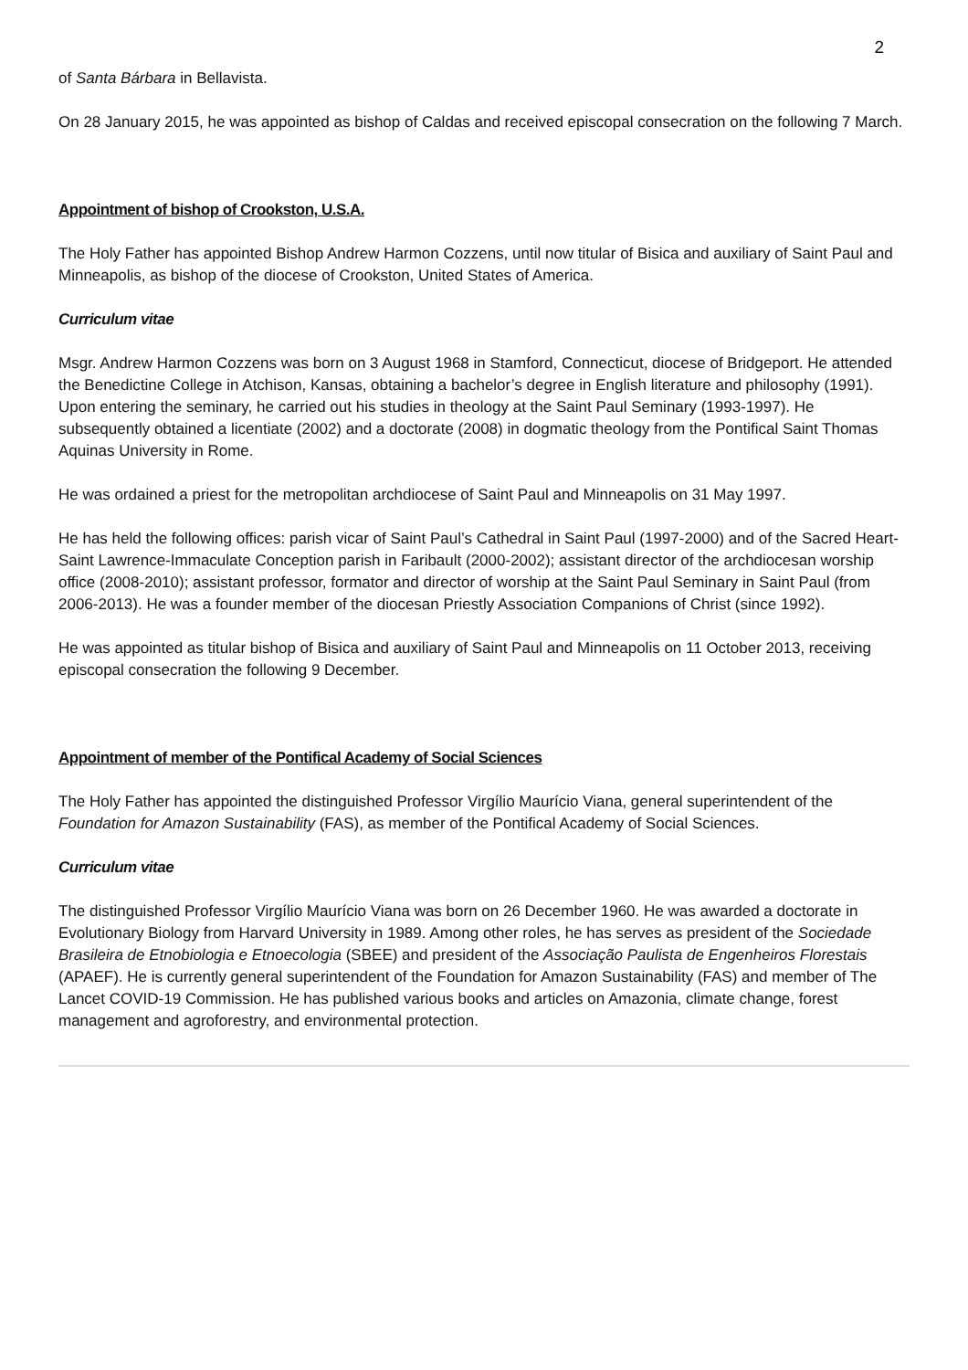2
of Santa Bárbara in Bellavista.
On 28 January 2015, he was appointed as bishop of Caldas and received episcopal consecration on the following 7 March.
Appointment of bishop of Crookston, U.S.A.
The Holy Father has appointed Bishop Andrew Harmon Cozzens, until now titular of Bisica and auxiliary of Saint Paul and Minneapolis, as bishop of the diocese of Crookston, United States of America.
Curriculum vitae
Msgr. Andrew Harmon Cozzens was born on 3 August 1968 in Stamford, Connecticut, diocese of Bridgeport. He attended the Benedictine College in Atchison, Kansas, obtaining a bachelor’s degree in English literature and philosophy (1991). Upon entering the seminary, he carried out his studies in theology at the Saint Paul Seminary (1993-1997). He subsequently obtained a licentiate (2002) and a doctorate (2008) in dogmatic theology from the Pontifical Saint Thomas Aquinas University in Rome.
He was ordained a priest for the metropolitan archdiocese of Saint Paul and Minneapolis on 31 May 1997.
He has held the following offices: parish vicar of Saint Paul’s Cathedral in Saint Paul (1997-2000) and of the Sacred Heart-Saint Lawrence-Immaculate Conception parish in Faribault (2000-2002); assistant director of the archdiocesan worship office (2008-2010); assistant professor, formator and director of worship at the Saint Paul Seminary in Saint Paul (from 2006-2013). He was a founder member of the diocesan Priestly Association Companions of Christ (since 1992).
He was appointed as titular bishop of Bisica and auxiliary of Saint Paul and Minneapolis on 11 October 2013, receiving episcopal consecration the following 9 December.
Appointment of member of the Pontifical Academy of Social Sciences
The Holy Father has appointed the distinguished Professor Virgílio Maurício Viana, general superintendent of the Foundation for Amazon Sustainability (FAS), as member of the Pontifical Academy of Social Sciences.
Curriculum vitae
The distinguished Professor Virgílio Maurício Viana was born on 26 December 1960. He was awarded a doctorate in Evolutionary Biology from Harvard University in 1989. Among other roles, he has serves as president of the Sociedade Brasileira de Etnobiologia e Etnoecologia (SBEE) and president of the Associação Paulista de Engenheiros Florestais (APAEF). He is currently general superintendent of the Foundation for Amazon Sustainability (FAS) and member of The Lancet COVID-19 Commission. He has published various books and articles on Amazonia, climate change, forest management and agroforestry, and environmental protection.